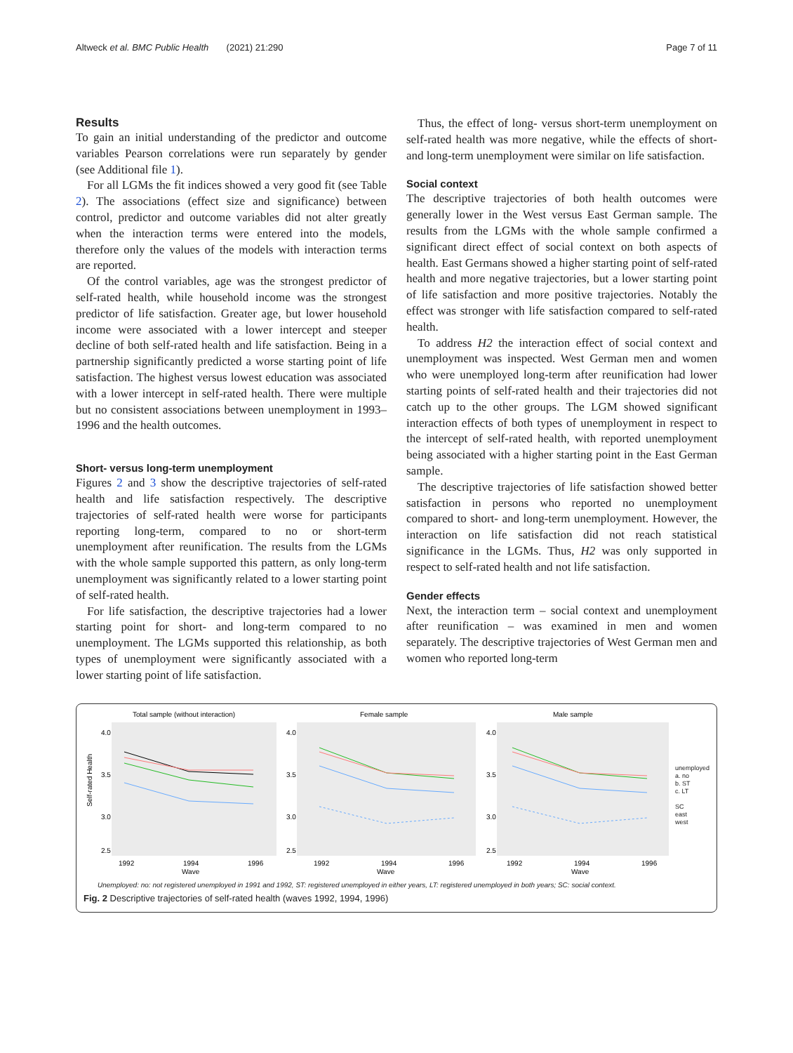Altweck et al. BMC Public Health (2021) 21:290 Page 7 of 11
Results
To gain an initial understanding of the predictor and outcome variables Pearson correlations were run separately by gender (see Additional file 1).
For all LGMs the fit indices showed a very good fit (see Table 2). The associations (effect size and significance) between control, predictor and outcome variables did not alter greatly when the interaction terms were entered into the models, therefore only the values of the models with interaction terms are reported.
Of the control variables, age was the strongest predictor of self-rated health, while household income was the strongest predictor of life satisfaction. Greater age, but lower household income were associated with a lower intercept and steeper decline of both self-rated health and life satisfaction. Being in a partnership significantly predicted a worse starting point of life satisfaction. The highest versus lowest education was associated with a lower intercept in self-rated health. There were multiple but no consistent associations between unemployment in 1993–1996 and the health outcomes.
Short- versus long-term unemployment
Figures 2 and 3 show the descriptive trajectories of self-rated health and life satisfaction respectively. The descriptive trajectories of self-rated health were worse for participants reporting long-term, compared to no or short-term unemployment after reunification. The results from the LGMs with the whole sample supported this pattern, as only long-term unemployment was significantly related to a lower starting point of self-rated health.
For life satisfaction, the descriptive trajectories had a lower starting point for short- and long-term compared to no unemployment. The LGMs supported this relationship, as both types of unemployment were significantly associated with a lower starting point of life satisfaction.
Thus, the effect of long- versus short-term unemployment on self-rated health was more negative, while the effects of short- and long-term unemployment were similar on life satisfaction.
Social context
The descriptive trajectories of both health outcomes were generally lower in the West versus East German sample. The results from the LGMs with the whole sample confirmed a significant direct effect of social context on both aspects of health. East Germans showed a higher starting point of self-rated health and more negative trajectories, but a lower starting point of life satisfaction and more positive trajectories. Notably the effect was stronger with life satisfaction compared to self-rated health.
To address H2 the interaction effect of social context and unemployment was inspected. West German men and women who were unemployed long-term after reunification had lower starting points of self-rated health and their trajectories did not catch up to the other groups. The LGM showed significant interaction effects of both types of unemployment in respect to the intercept of self-rated health, with reported unemployment being associated with a higher starting point in the East German sample.
The descriptive trajectories of life satisfaction showed better satisfaction in persons who reported no unemployment compared to short- and long-term unemployment. However, the interaction on life satisfaction did not reach statistical significance in the LGMs. Thus, H2 was only supported in respect to self-rated health and not life satisfaction.
Gender effects
Next, the interaction term – social context and unemployment after reunification – was examined in men and women separately. The descriptive trajectories of West German men and women who reported long-term
Total sample (without interaction)
Self-rated Health
4.0
3.5
3.0
2.5
1992
1994
1996
Wave
Female sample
4.0
3.5
3.0
2.5
1992
1994
1996
Wave
Male sample
4.0
3.5
3.0
2.5
1992
1994
1996
Wave
unemployed
a. no
b. ST
c. LT
SC
east
west
Unemployed: no: not registered unemployed in 1991 and 1992, ST: registered unemployed in either years, LT: registered unemployed in both years; SC: social context.
Fig. 2 Descriptive trajectories of self-rated health (waves 1992, 1994, 1996)